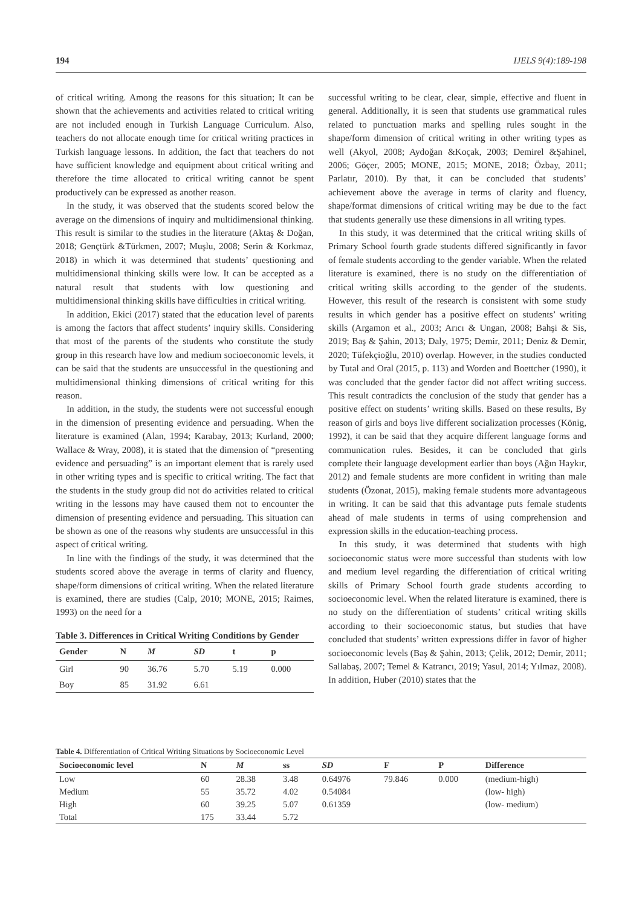194 IJELS 9(4):189-198
of critical writing. Among the reasons for this situation; It can be shown that the achievements and activities related to critical writing are not included enough in Turkish Language Curriculum. Also, teachers do not allocate enough time for critical writing practices in Turkish language lessons. In addition, the fact that teachers do not have sufficient knowledge and equipment about critical writing and therefore the time allocated to critical writing cannot be spent productively can be expressed as another reason.
In the study, it was observed that the students scored below the average on the dimensions of inquiry and multidimensional thinking. This result is similar to the studies in the literature (Aktaş & Doğan, 2018; Gençtürk &Türkmen, 2007; Muşlu, 2008; Serin & Korkmaz, 2018) in which it was determined that students’ questioning and multidimensional thinking skills were low. It can be accepted as a natural result that students with low questioning and multidimensional thinking skills have difficulties in critical writing.
In addition, Ekici (2017) stated that the education level of parents is among the factors that affect students’ inquiry skills. Considering that most of the parents of the students who constitute the study group in this research have low and medium socioeconomic levels, it can be said that the students are unsuccessful in the questioning and multidimensional thinking dimensions of critical writing for this reason.
In addition, in the study, the students were not successful enough in the dimension of presenting evidence and persuading. When the literature is examined (Alan, 1994; Karabay, 2013; Kurland, 2000; Wallace & Wray, 2008), it is stated that the dimension of “presenting evidence and persuading” is an important element that is rarely used in other writing types and is specific to critical writing. The fact that the students in the study group did not do activities related to critical writing in the lessons may have caused them not to encounter the dimension of presenting evidence and persuading. This situation can be shown as one of the reasons why students are unsuccessful in this aspect of critical writing.
In line with the findings of the study, it was determined that the students scored above the average in terms of clarity and fluency, shape/form dimensions of critical writing. When the related literature is examined, there are studies (Calp, 2010; MONE, 2015; Raimes, 1993) on the need for a
Table 3. Differences in Critical Writing Conditions by Gender
| Gender | N | M | SD | t | p |
| --- | --- | --- | --- | --- | --- |
| Girl | 90 | 36.76 | 5.70 | 5.19 | 0.000 |
| Boy | 85 | 31.92 | 6.61 | | |
successful writing to be clear, clear, simple, effective and fluent in general. Additionally, it is seen that students use grammatical rules related to punctuation marks and spelling rules sought in the shape/form dimension of critical writing in other writing types as well (Akyol, 2008; Aydoğan &Koçak, 2003; Demirel &Şahinel, 2006; Göçer, 2005; MONE, 2015; MONE, 2018; Özbay, 2011; Parlatır, 2010). By that, it can be concluded that students’ achievement above the average in terms of clarity and fluency, shape/format dimensions of critical writing may be due to the fact that students generally use these dimensions in all writing types.
In this study, it was determined that the critical writing skills of Primary School fourth grade students differed significantly in favor of female students according to the gender variable. When the related literature is examined, there is no study on the differentiation of critical writing skills according to the gender of the students. However, this result of the research is consistent with some study results in which gender has a positive effect on students’ writing skills (Argamon et al., 2003; Arıcı & Ungan, 2008; Bahşi & Sis, 2019; Baş & Şahin, 2013; Daly, 1975; Demir, 2011; Deniz & Demir, 2020; Tüfekçioğlu, 2010) overlap. However, in the studies conducted by Tutal and Oral (2015, p. 113) and Worden and Boettcher (1990), it was concluded that the gender factor did not affect writing success. This result contradicts the conclusion of the study that gender has a positive effect on students’ writing skills. Based on these results, By reason of girls and boys live different socialization processes (König, 1992), it can be said that they acquire different language forms and communication rules. Besides, it can be concluded that girls complete their language development earlier than boys (Ağın Haykır, 2012) and female students are more confident in writing than male students (Özonat, 2015), making female students more advantageous in writing. It can be said that this advantage puts female students ahead of male students in terms of using comprehension and expression skills in the education-teaching process.
In this study, it was determined that students with high socioeconomic status were more successful than students with low and medium level regarding the differentiation of critical writing skills of Primary School fourth grade students according to socioeconomic level. When the related literature is examined, there is no study on the differentiation of students’ critical writing skills according to their socioeconomic status, but studies that have concluded that students’ written expressions differ in favor of higher socioeconomic levels (Baş & Şahin, 2013; Çelik, 2012; Demir, 2011; Sallabaş, 2007; Temel & Katrancı, 2019; Yasul, 2014; Yılmaz, 2008). In addition, Huber (2010) states that the
Table 4. Differentiation of Critical Writing Situations by Socioeconomic Level
| Socioeconomic level | N | M | ss | SD | F | P | Difference |
| --- | --- | --- | --- | --- | --- | --- | --- |
| Low | 60 | 28.38 | 3.48 | 0.64976 | 79.846 | 0.000 | (medium-high) |
| Medium | 55 | 35.72 | 4.02 | 0.54084 | | | (low- high) |
| High | 60 | 39.25 | 5.07 | 0.61359 | | | (low- medium) |
| Total | 175 | 33.44 | 5.72 | | | | |